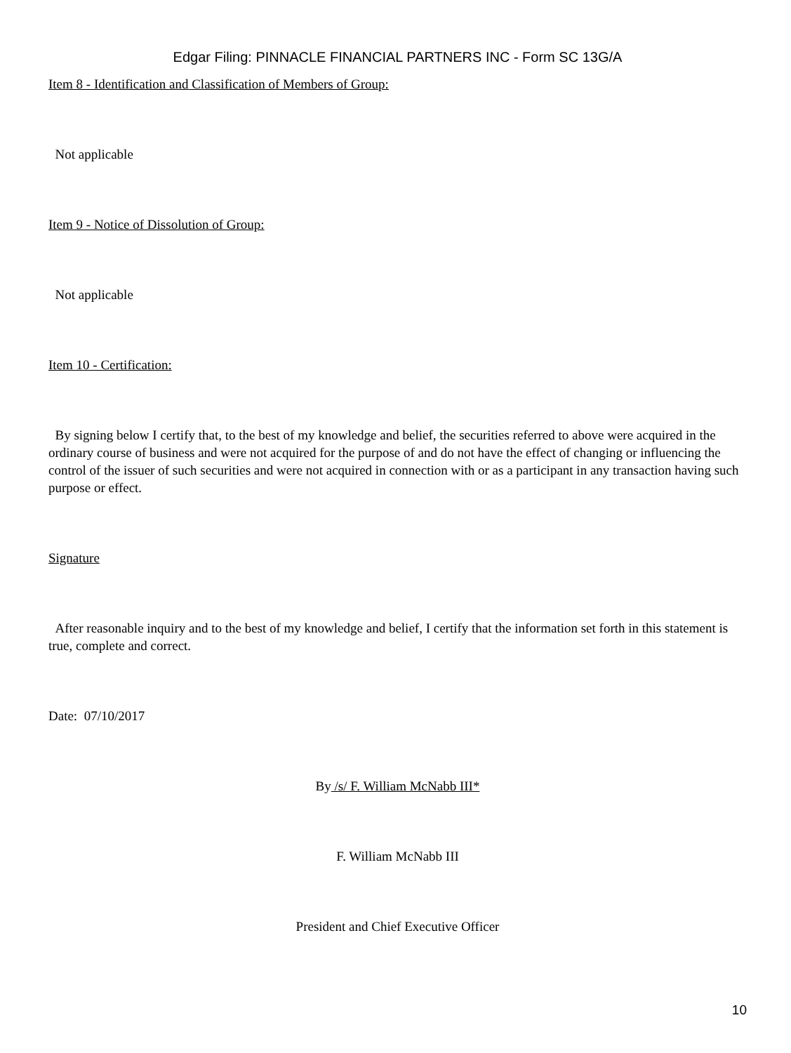Edgar Filing: PINNACLE FINANCIAL PARTNERS INC - Form SC 13G/A
Item 8 - Identification and Classification of Members of Group:
Not applicable
Item 9 - Notice of Dissolution of Group:
Not applicable
Item 10 - Certification:
By signing below I certify that, to the best of my knowledge and belief, the securities referred to above were acquired in the ordinary course of business and were not acquired for the purpose of and do not have the effect of changing or influencing the control of the issuer of such securities and were not acquired in connection with or as a participant in any transaction having such purpose or effect.
Signature
After reasonable inquiry and to the best of my knowledge and belief, I certify that the information set forth in this statement is true, complete and correct.
Date: 07/10/2017
By /s/ F. William McNabb III*
F. William McNabb III
President and Chief Executive Officer
10